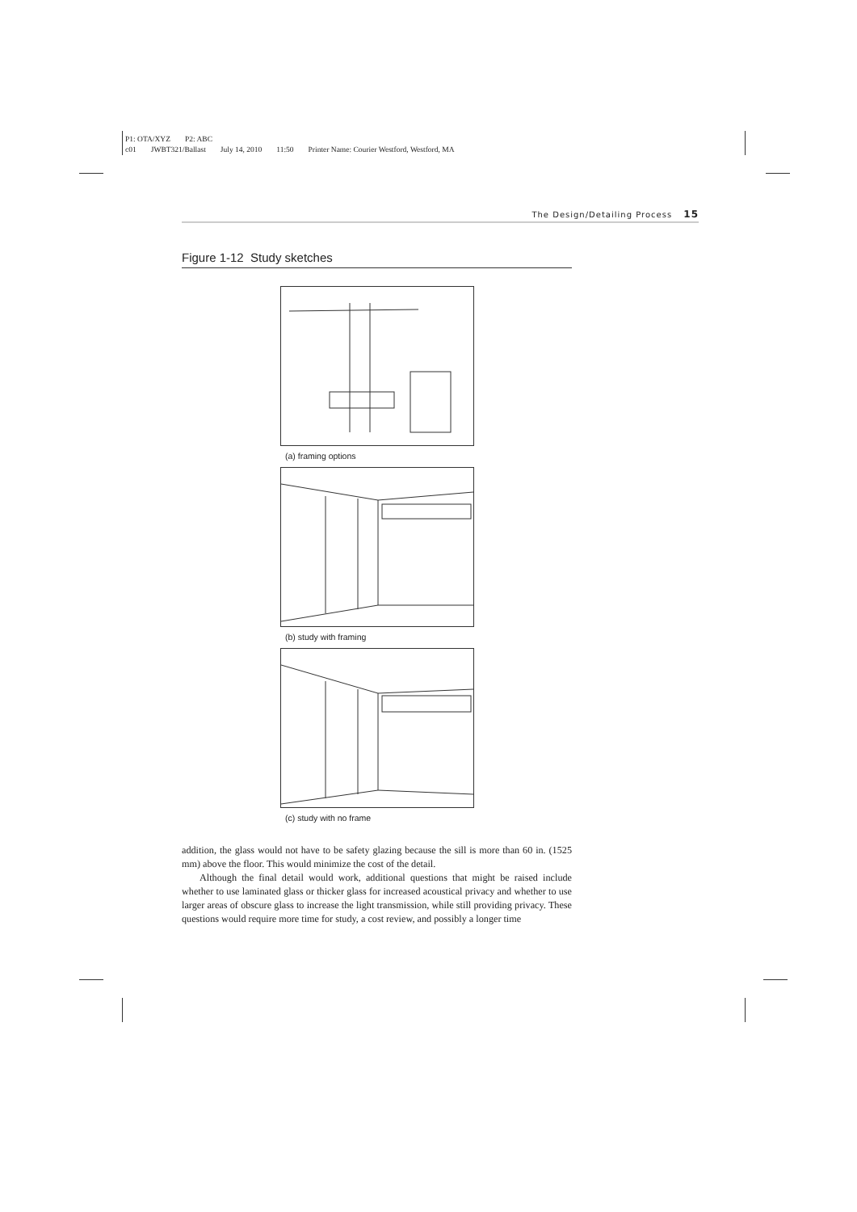P1: OTA/XYZ P2: ABC
c01 JWBT321/Ballast July 14, 2010 11:50 Printer Name: Courier Westford, Westford, MA
The Design/Detailing Process 15
Figure 1-12 Study sketches
(a) framing options
(b) study with framing
(c) study with no frame
addition, the glass would not have to be safety glazing because the sill is more than 60 in. (1525 mm) above the floor. This would minimize the cost of the detail.
Although the final detail would work, additional questions that might be raised include whether to use laminated glass or thicker glass for increased acoustical privacy and whether to use larger areas of obscure glass to increase the light transmission, while still providing privacy. These questions would require more time for study, a cost review, and possibly a longer time